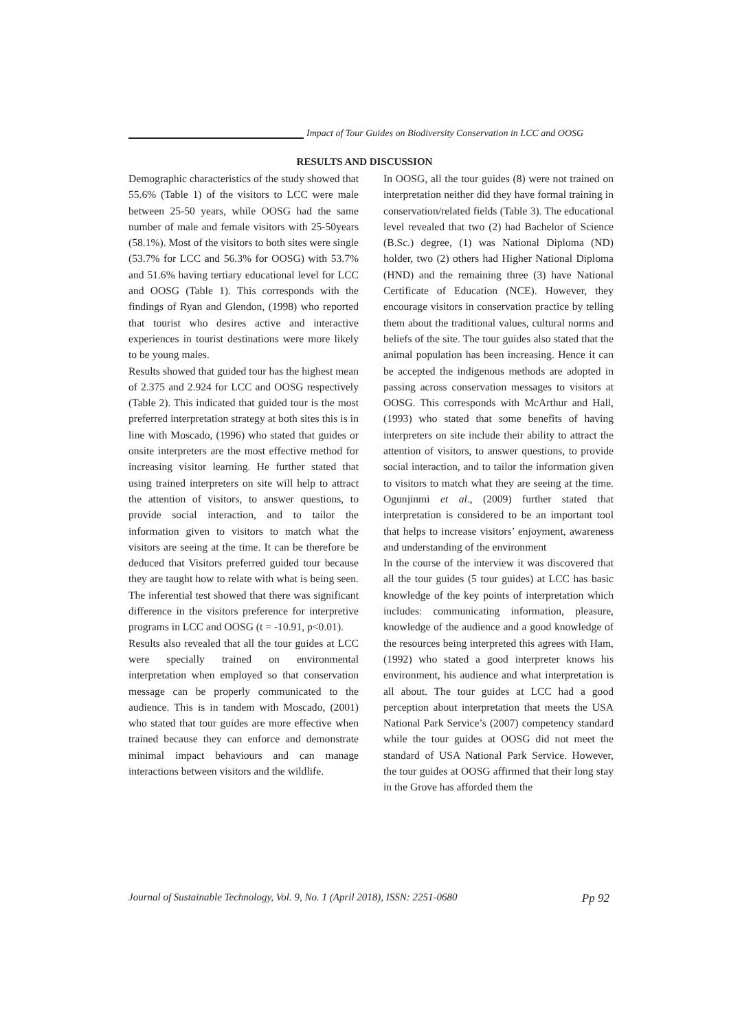Impact of Tour Guides on Biodiversity Conservation in LCC and OOSG
RESULTS AND DISCUSSION
Demographic characteristics of the study showed that 55.6% (Table 1) of the visitors to LCC were male between 25-50 years, while OOSG had the same number of male and female visitors with 25-50years (58.1%). Most of the visitors to both sites were single (53.7% for LCC and 56.3% for OOSG) with 53.7% and 51.6% having tertiary educational level for LCC and OOSG (Table 1). This corresponds with the findings of Ryan and Glendon, (1998) who reported that tourist who desires active and interactive experiences in tourist destinations were more likely to be young males.
Results showed that guided tour has the highest mean of 2.375 and 2.924 for LCC and OOSG respectively (Table 2). This indicated that guided tour is the most preferred interpretation strategy at both sites this is in line with Moscado, (1996) who stated that guides or onsite interpreters are the most effective method for increasing visitor learning. He further stated that using trained interpreters on site will help to attract the attention of visitors, to answer questions, to provide social interaction, and to tailor the information given to visitors to match what the visitors are seeing at the time. It can be therefore be deduced that Visitors preferred guided tour because they are taught how to relate with what is being seen. The inferential test showed that there was significant difference in the visitors preference for interpretive programs in LCC and OOSG (t = -10.91, p<0.01).
Results also revealed that all the tour guides at LCC were specially trained on environmental interpretation when employed so that conservation message can be properly communicated to the audience. This is in tandem with Moscado, (2001) who stated that tour guides are more effective when trained because they can enforce and demonstrate minimal impact behaviours and can manage interactions between visitors and the wildlife.
In OOSG, all the tour guides (8) were not trained on interpretation neither did they have formal training in conservation/related fields (Table 3). The educational level revealed that two (2) had Bachelor of Science (B.Sc.) degree, (1) was National Diploma (ND) holder, two (2) others had Higher National Diploma (HND) and the remaining three (3) have National Certificate of Education (NCE). However, they encourage visitors in conservation practice by telling them about the traditional values, cultural norms and beliefs of the site. The tour guides also stated that the animal population has been increasing. Hence it can be accepted the indigenous methods are adopted in passing across conservation messages to visitors at OOSG. This corresponds with McArthur and Hall, (1993) who stated that some benefits of having interpreters on site include their ability to attract the attention of visitors, to answer questions, to provide social interaction, and to tailor the information given to visitors to match what they are seeing at the time. Ogunjinmi et al., (2009) further stated that interpretation is considered to be an important tool that helps to increase visitors’ enjoyment, awareness and understanding of the environment
In the course of the interview it was discovered that all the tour guides (5 tour guides) at LCC has basic knowledge of the key points of interpretation which includes: communicating information, pleasure, knowledge of the audience and a good knowledge of the resources being interpreted this agrees with Ham, (1992) who stated a good interpreter knows his environment, his audience and what interpretation is all about. The tour guides at LCC had a good perception about interpretation that meets the USA National Park Service’s (2007) competency standard while the tour guides at OOSG did not meet the standard of USA National Park Service. However, the tour guides at OOSG affirmed that their long stay in the Grove has afforded them the
Journal of Sustainable Technology, Vol. 9, No. 1 (April 2018), ISSN: 2251-0680 Pp 92